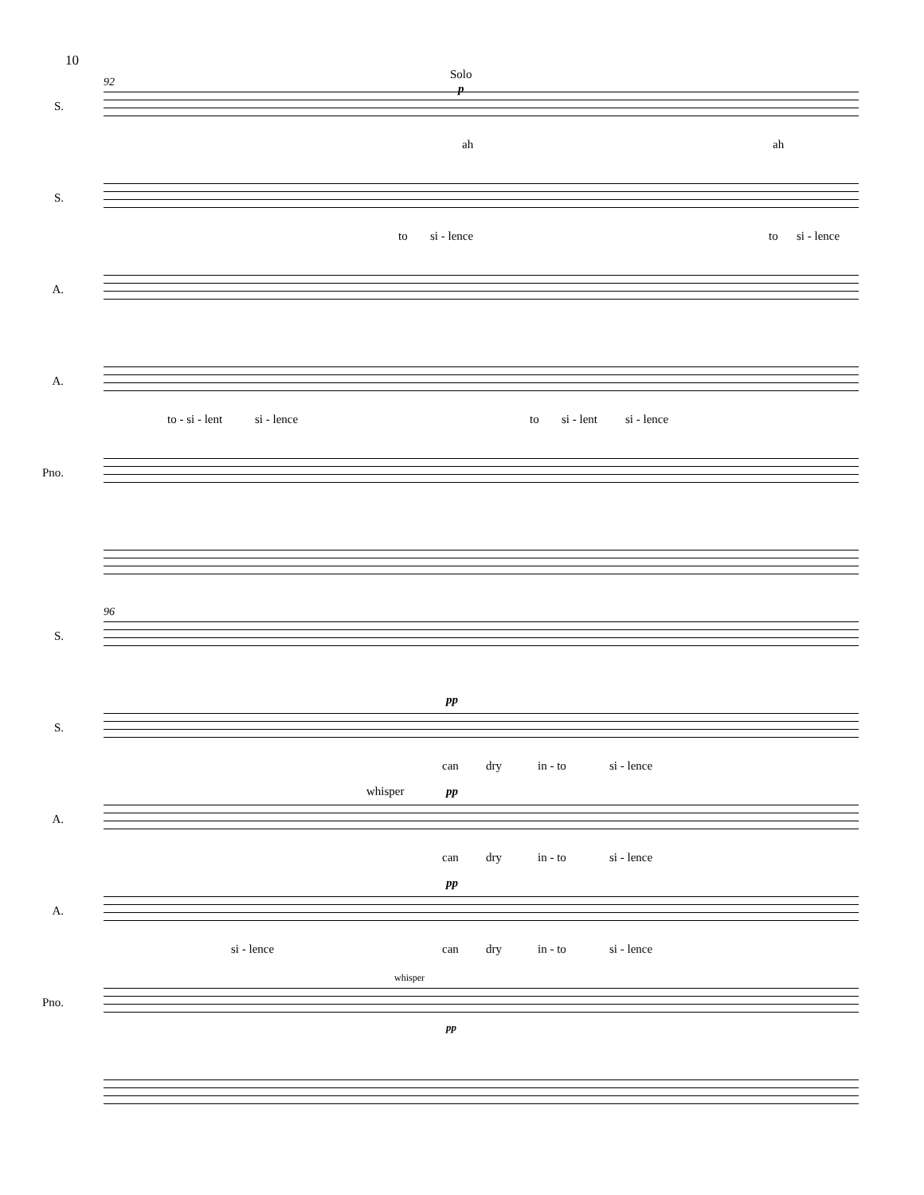10
92
S.
Solo
p
ah ah
S.
to si - lence to si - lence
A.
A.
to - si - lent si - lence to si - lent si - lence
Pno.
96
S.
S.
pp
can dry in - to si - lence
A.
whisper pp
can dry in - to si - lence
A.
pp
si - lence can dry in - to si - lence
Pno.
whisper
pp